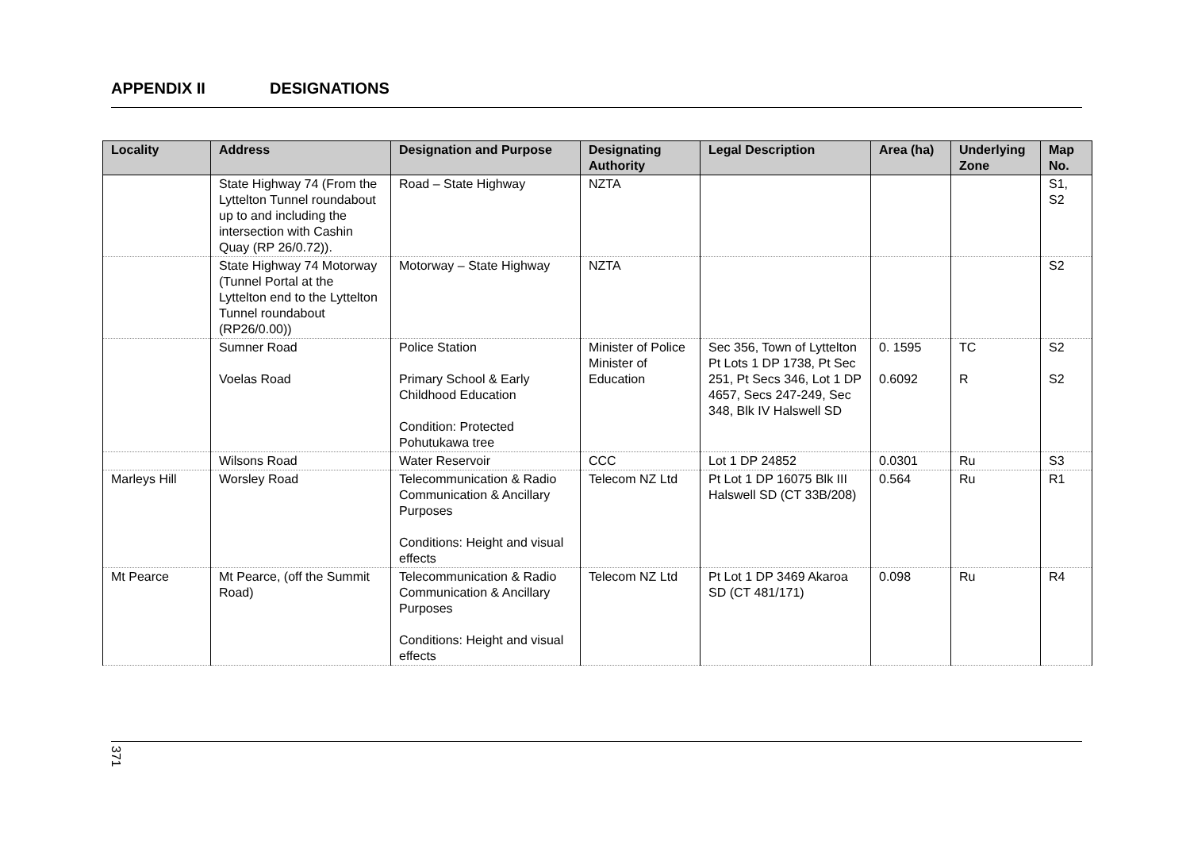APPENDIX II DESIGNATIONS
| Locality | Address | Designation and Purpose | Designating Authority | Legal Description | Area (ha) | Underlying Zone | Map No. |
| --- | --- | --- | --- | --- | --- | --- | --- |
| | State Highway 74 (From the Lyttelton Tunnel roundabout up to and including the intersection with Cashin Quay (RP 26/0.72)). | Road – State Highway | NZTA | | | | S1, S2 |
| | State Highway 74 Motorway (Tunnel Portal at the Lyttelton end to the Lyttelton Tunnel roundabout (RP26/0.00)) | Motorway – State Highway | NZTA | | | | S2 |
| | Sumner Road Voelas Road | Police Station Primary School & Early Childhood Education Condition: Protected Pohutukawa tree | Minister of Police Minister of Education | Sec 356, Town of Lyttelton Pt Lots 1 DP 1738, Pt Sec 251, Pt Secs 346, Lot 1 DP 4657, Secs 247-249, Sec 348, Blk IV Halswell SD | 0. 1595 0.6092 | TC R | S2 S2 |
| | Wilsons Road | Water Reservoir | CCC | Lot 1 DP 24852 | 0.0301 | Ru | S3 |
| Marleys Hill | Worsley Road | Telecommunication & Radio Communication & Ancillary Purposes Conditions: Height and visual effects | Telecom NZ Ltd | Pt Lot 1 DP 16075 Blk III Halswell SD (CT 33B/208) | 0.564 | Ru | R1 |
| Mt Pearce | Mt Pearce, (off the Summit Road) | Telecommunication & Radio Communication & Ancillary Purposes Conditions: Height and visual effects | Telecom NZ Ltd | Pt Lot 1 DP 3469 Akaroa SD (CT 481/171) | 0.098 | Ru | R4 |
371